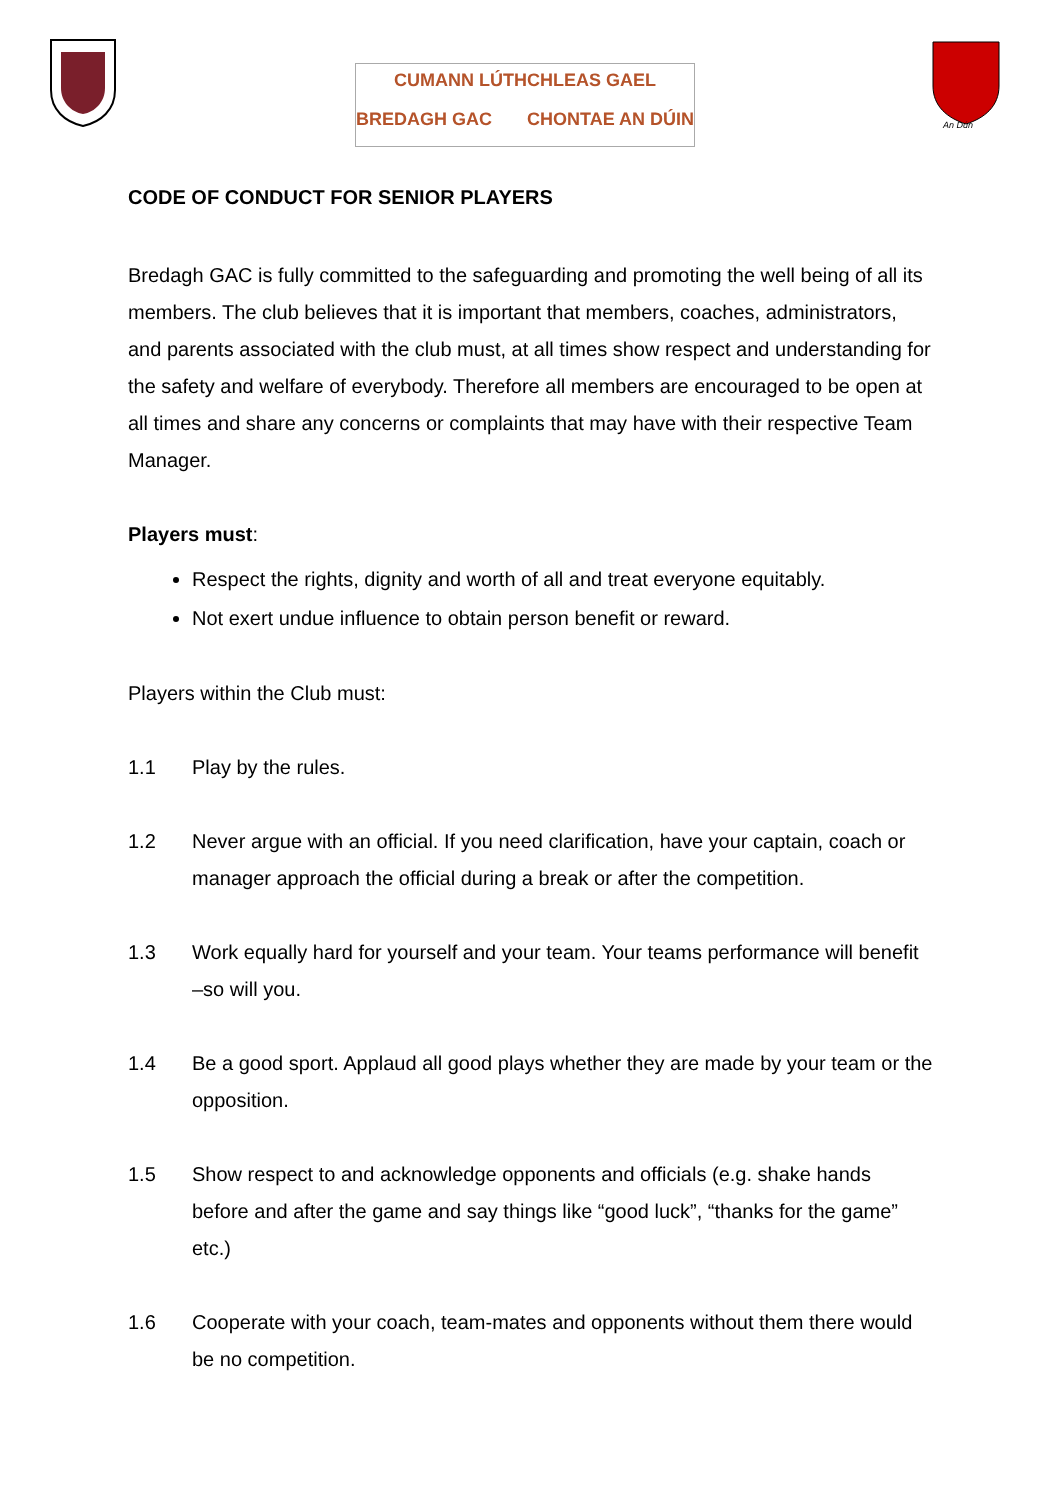CUMANN LÚTHCHLEAS GAEL
BREDAGH GAC CHONTAE AN DÚIN
An Dún
CODE OF CONDUCT FOR SENIOR PLAYERS
Bredagh GAC is fully committed to the safeguarding and promoting the well being of all its members. The club believes that it is important that members, coaches, administrators, and parents associated with the club must, at all times show respect and understanding for the safety and welfare of everybody. Therefore all members are encouraged to be open at all times and share any concerns or complaints that may have with their respective Team Manager.
Players must:
Respect the rights, dignity and worth of all and treat everyone equitably.
Not exert undue influence to obtain person benefit or reward.
Players within the Club must:
1.1 Play by the rules.
1.2 Never argue with an official. If you need clarification, have your captain, coach or manager approach the official during a break or after the competition.
1.3 Work equally hard for yourself and your team. Your teams performance will benefit –so will you.
1.4 Be a good sport. Applaud all good plays whether they are made by your team or the opposition.
1.5 Show respect to and acknowledge opponents and officials (e.g. shake hands before and after the game and say things like “good luck”, “thanks for the game” etc.)
1.6 Cooperate with your coach, team-mates and opponents without them there would be no competition.